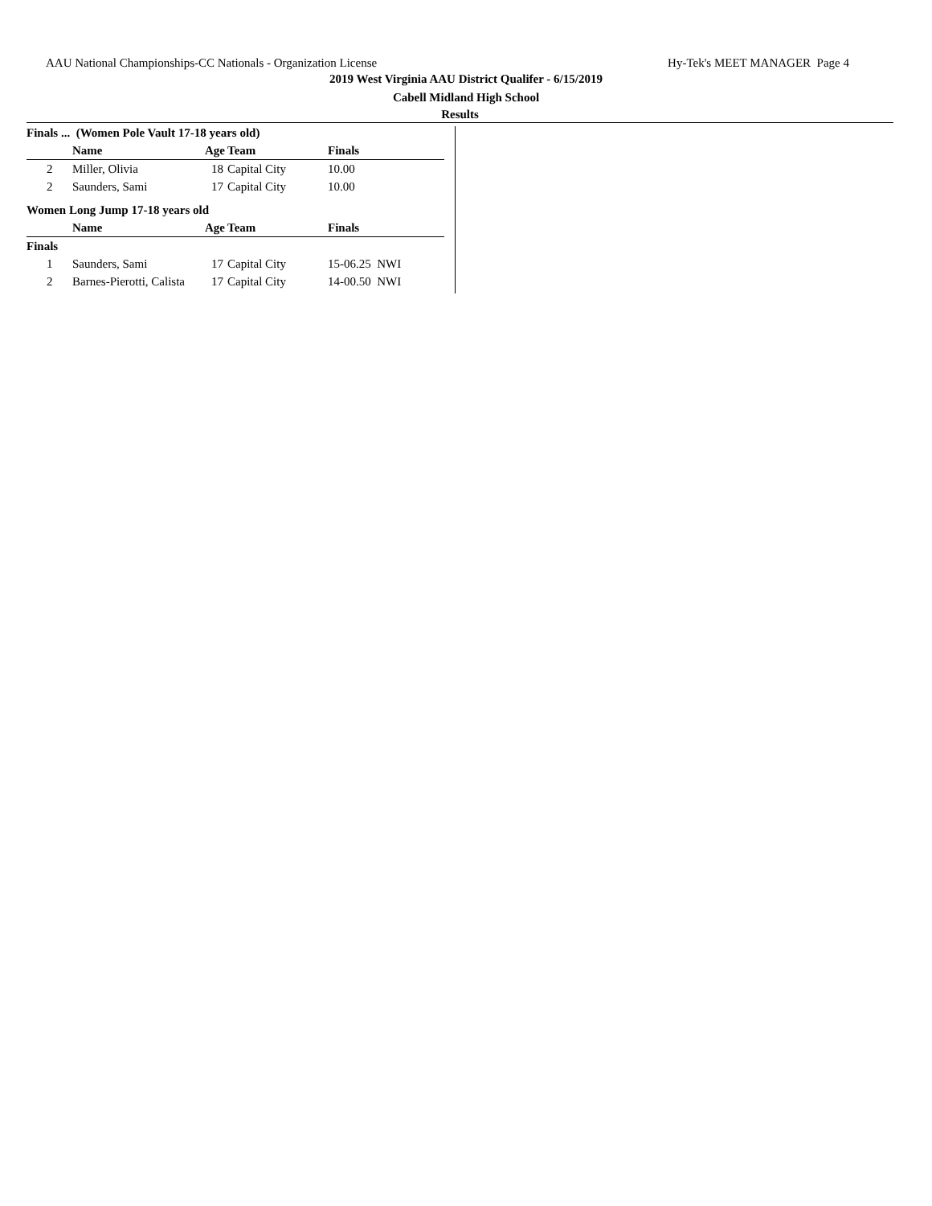AAU National Championships-CC Nationals - Organization License Hy-Tek's MEET MANAGER Page 4
2019 West Virginia AAU District Qualifer - 6/15/2019
Cabell Midland High School
Results
Finals ... (Women Pole Vault 17-18 years old)
| | Name | Age | Team | Finals |
| --- | --- | --- | --- | --- |
| 2 | Miller, Olivia | 18 | Capital City | 10.00 |
| 2 | Saunders, Sami | 17 | Capital City | 10.00 |
Women Long Jump 17-18 years old
| | Name | Age | Team | Finals |
| --- | --- | --- | --- | --- |
| Finals | | | | |
| 1 | Saunders, Sami | 17 | Capital City | 15-06.25 NWI |
| 2 | Barnes-Pierotti, Calista | 17 | Capital City | 14-00.50 NWI |